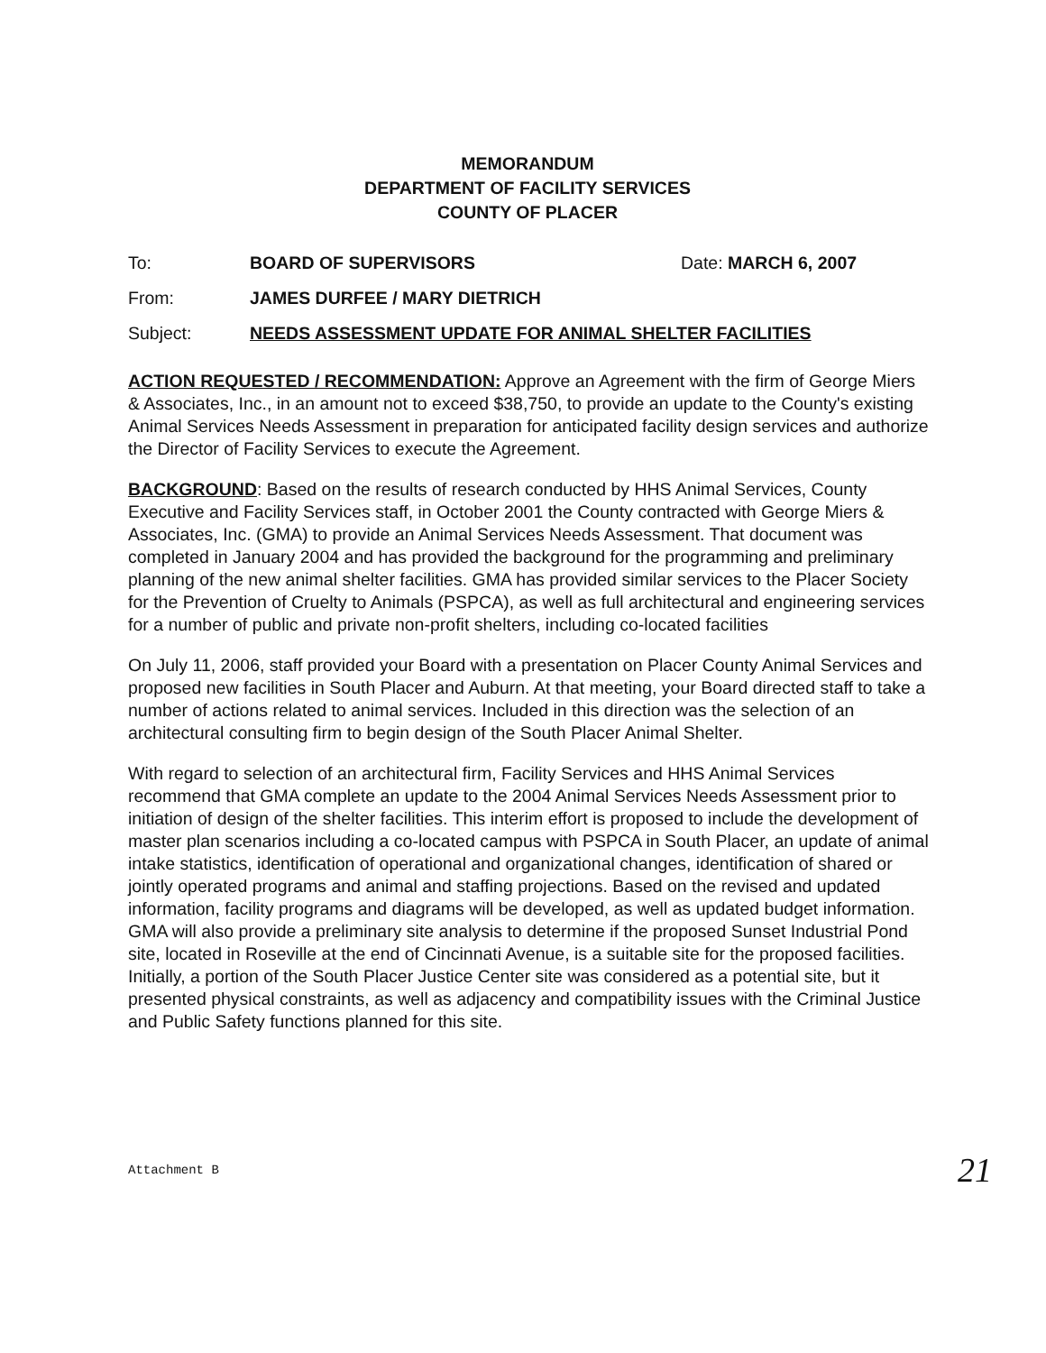MEMORANDUM
DEPARTMENT OF FACILITY SERVICES
COUNTY OF PLACER
To: BOARD OF SUPERVISORS Date: MARCH 6, 2007
From: JAMES DURFEE / MARY DIETRICH
Subject: NEEDS ASSESSMENT UPDATE FOR ANIMAL SHELTER FACILITIES
ACTION REQUESTED / RECOMMENDATION: Approve an Agreement with the firm of George Miers & Associates, Inc., in an amount not to exceed $38,750, to provide an update to the County's existing Animal Services Needs Assessment in preparation for anticipated facility design services and authorize the Director of Facility Services to execute the Agreement.
BACKGROUND: Based on the results of research conducted by HHS Animal Services, County Executive and Facility Services staff, in October 2001 the County contracted with George Miers & Associates, Inc. (GMA) to provide an Animal Services Needs Assessment. That document was completed in January 2004 and has provided the background for the programming and preliminary planning of the new animal shelter facilities. GMA has provided similar services to the Placer Society for the Prevention of Cruelty to Animals (PSPCA), as well as full architectural and engineering services for a number of public and private non-profit shelters, including co-located facilities
On July 11, 2006, staff provided your Board with a presentation on Placer County Animal Services and proposed new facilities in South Placer and Auburn. At that meeting, your Board directed staff to take a number of actions related to animal services. Included in this direction was the selection of an architectural consulting firm to begin design of the South Placer Animal Shelter.
With regard to selection of an architectural firm, Facility Services and HHS Animal Services recommend that GMA complete an update to the 2004 Animal Services Needs Assessment prior to initiation of design of the shelter facilities. This interim effort is proposed to include the development of master plan scenarios including a co-located campus with PSPCA in South Placer, an update of animal intake statistics, identification of operational and organizational changes, identification of shared or jointly operated programs and animal and staffing projections. Based on the revised and updated information, facility programs and diagrams will be developed, as well as updated budget information. GMA will also provide a preliminary site analysis to determine if the proposed Sunset Industrial Pond site, located in Roseville at the end of Cincinnati Avenue, is a suitable site for the proposed facilities. Initially, a portion of the South Placer Justice Center site was considered as a potential site, but it presented physical constraints, as well as adjacency and compatibility issues with the Criminal Justice and Public Safety functions planned for this site.
Attachment B 21